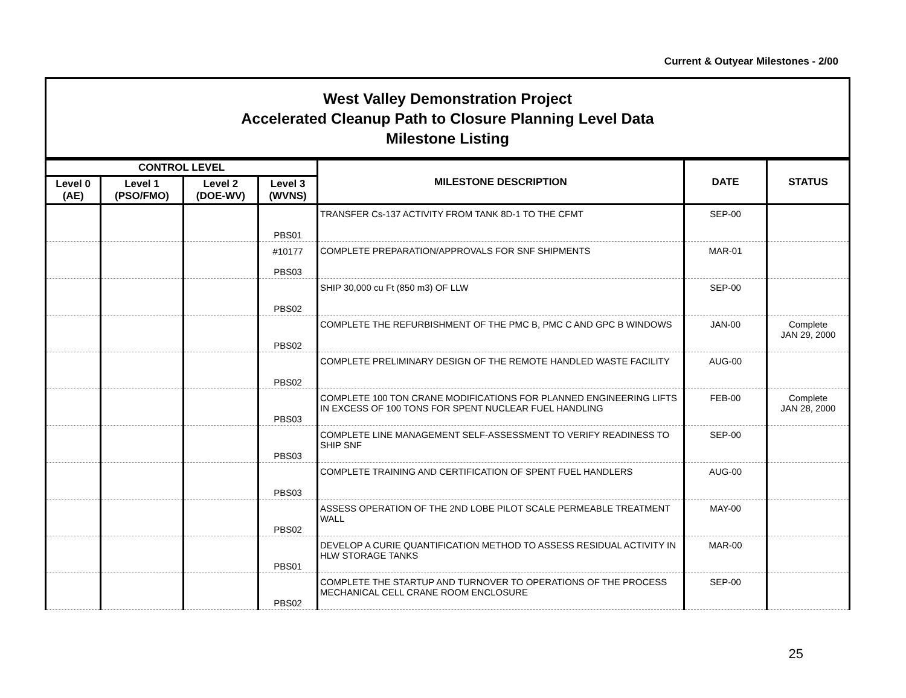Current & Outyear Milestones - 2/00
West Valley Demonstration Project
Accelerated Cleanup Path to Closure Planning Level Data
Milestone Listing
| CONTROL LEVEL | | | | MILESTONE DESCRIPTION | DATE | STATUS |
| --- | --- | --- | --- | --- | --- | --- |
| Level 0 (AE) | Level 1 (PSO/FMO) | Level 2 (DOE-WV) | Level 3 (WVNS) | | | |
| | | | PBS01 | TRANSFER Cs-137 ACTIVITY FROM TANK 8D-1 TO THE CFMT | SEP-00 | |
| | | | #10177 PBS03 | COMPLETE PREPARATION/APPROVALS FOR SNF SHIPMENTS | MAR-01 | |
| | | | PBS02 | SHIP 30,000 cu Ft (850 m3) OF LLW | SEP-00 | |
| | | | PBS02 | COMPLETE THE REFURBISHMENT OF THE PMC B, PMC C AND GPC B WINDOWS | JAN-00 | Complete JAN 29, 2000 |
| | | | PBS02 | COMPLETE PRELIMINARY DESIGN OF THE REMOTE HANDLED WASTE FACILITY | AUG-00 | |
| | | | PBS03 | COMPLETE 100 TON CRANE MODIFICATIONS FOR PLANNED ENGINEERING LIFTS IN EXCESS OF 100 TONS FOR SPENT NUCLEAR FUEL HANDLING | FEB-00 | Complete JAN 28, 2000 |
| | | | PBS03 | COMPLETE LINE MANAGEMENT SELF-ASSESSMENT TO VERIFY READINESS TO SHIP SNF | SEP-00 | |
| | | | PBS03 | COMPLETE TRAINING AND CERTIFICATION OF SPENT FUEL HANDLERS | AUG-00 | |
| | | | PBS02 | ASSESS OPERATION OF THE 2ND LOBE PILOT SCALE PERMEABLE TREATMENT WALL | MAY-00 | |
| | | | PBS01 | DEVELOP A CURIE QUANTIFICATION METHOD TO ASSESS RESIDUAL ACTIVITY IN HLW STORAGE TANKS | MAR-00 | |
| | | | PBS02 | COMPLETE THE STARTUP AND TURNOVER TO OPERATIONS OF THE PROCESS MECHANICAL CELL CRANE ROOM ENCLOSURE | SEP-00 | |
25